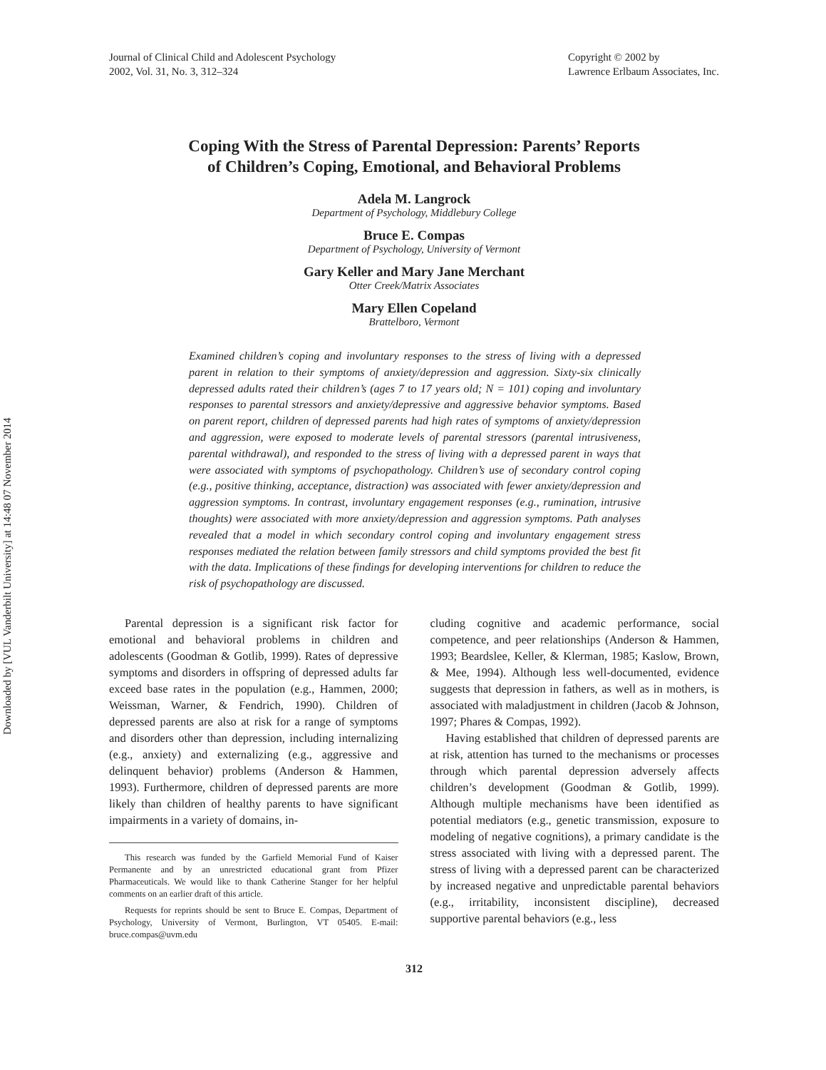Downloaded by [VUL Vanderbilt University] at 14:48 07 November 2014
Journal of Clinical Child and Adolescent Psychology
2002, Vol. 31, No. 3, 312–324
Copyright © 2002 by
Lawrence Erlbaum Associates, Inc.
Coping With the Stress of Parental Depression: Parents’ Reports
of Children’s Coping, Emotional, and Behavioral Problems
Adela M. Langrock
Department of Psychology, Middlebury College
Bruce E. Compas
Department of Psychology, University of Vermont
Gary Keller and Mary Jane Merchant
Otter Creek/Matrix Associates
Mary Ellen Copeland
Brattelboro, Vermont
Examined children’s coping and involuntary responses to the stress of living with a depressed parent in relation to their symptoms of anxiety/depression and aggression. Sixty-six clinically depressed adults rated their children’s (ages 7 to 17 years old; N = 101) coping and involuntary responses to parental stressors and anxiety/depressive and aggressive behavior symptoms. Based on parent report, children of depressed parents had high rates of symptoms of anxiety/depression and aggression, were exposed to moderate levels of parental stressors (parental intrusiveness, parental withdrawal), and responded to the stress of living with a depressed parent in ways that were associated with symptoms of psychopathology. Children’s use of secondary control coping (e.g., positive thinking, acceptance, distraction) was associated with fewer anxiety/depression and aggression symptoms. In contrast, involuntary engagement responses (e.g., rumination, intrusive thoughts) were associated with more anxiety/depression and aggression symptoms. Path analyses revealed that a model in which secondary control coping and involuntary engagement stress responses mediated the relation between family stressors and child symptoms provided the best fit with the data. Implications of these findings for developing interventions for children to reduce the risk of psychopathology are discussed.
Parental depression is a significant risk factor for emotional and behavioral problems in children and adolescents (Goodman & Gotlib, 1999). Rates of depressive symptoms and disorders in offspring of depressed adults far exceed base rates in the population (e.g., Hammen, 2000; Weissman, Warner, & Fendrich, 1990). Children of depressed parents are also at risk for a range of symptoms and disorders other than depression, including internalizing (e.g., anxiety) and externalizing (e.g., aggressive and delinquent behavior) problems (Anderson & Hammen, 1993). Furthermore, children of depressed parents are more likely than children of healthy parents to have significant impairments in a variety of domains, in-
This research was funded by the Garfield Memorial Fund of Kaiser Permanente and by an unrestricted educational grant from Pfizer Pharmaceuticals. We would like to thank Catherine Stanger for her helpful comments on an earlier draft of this article.
Requests for reprints should be sent to Bruce E. Compas, Department of Psychology, University of Vermont, Burlington, VT 05405. E-mail: bruce.compas@uvm.edu
cluding cognitive and academic performance, social competence, and peer relationships (Anderson & Hammen, 1993; Beardslee, Keller, & Klerman, 1985; Kaslow, Brown, & Mee, 1994). Although less well-documented, evidence suggests that depression in fathers, as well as in mothers, is associated with maladjustment in children (Jacob & Johnson, 1997; Phares & Compas, 1992).
Having established that children of depressed parents are at risk, attention has turned to the mechanisms or processes through which parental depression adversely affects children’s development (Goodman & Gotlib, 1999). Although multiple mechanisms have been identified as potential mediators (e.g., genetic transmission, exposure to modeling of negative cognitions), a primary candidate is the stress associated with living with a depressed parent. The stress of living with a depressed parent can be characterized by increased negative and unpredictable parental behaviors (e.g., irritability, inconsistent discipline), decreased supportive parental behaviors (e.g., less
312